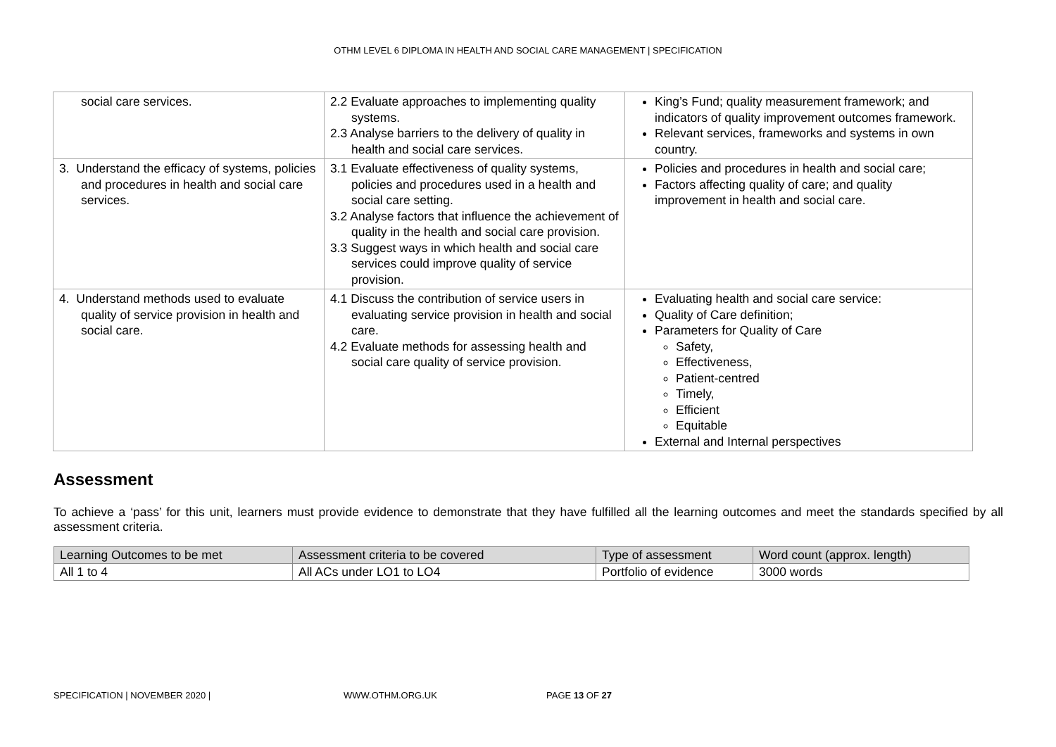OTHM LEVEL 6 DIPLOMA IN HEALTH AND SOCIAL CARE MANAGEMENT | SPECIFICATION
| social care services. | 2.2 Evaluate approaches to implementing quality systems. 2.3 Analyse barriers to the delivery of quality in health and social care services. | King’s Fund; quality measurement framework; and indicators of quality improvement outcomes framework. Relevant services, frameworks and systems in own country. |
| 3. Understand the efficacy of systems, policies and procedures in health and social care services. | 3.1 Evaluate effectiveness of quality systems, policies and procedures used in a health and social care setting. 3.2 Analyse factors that influence the achievement of quality in the health and social care provision. 3.3 Suggest ways in which health and social care services could improve quality of service provision. | Policies and procedures in health and social care; Factors affecting quality of care; and quality improvement in health and social care. |
| 4. Understand methods used to evaluate quality of service provision in health and social care. | 4.1 Discuss the contribution of service users in evaluating service provision in health and social care. 4.2 Evaluate methods for assessing health and social care quality of service provision. | Evaluating health and social care service: Quality of Care definition; Parameters for Quality of Care Safety, Effectiveness, Patient-centred Timely, Efficient Equitable External and Internal perspectives |
Assessment
To achieve a ‘pass’ for this unit, learners must provide evidence to demonstrate that they have fulfilled all the learning outcomes and meet the standards specified by all assessment criteria.
| Learning Outcomes to be met | Assessment criteria to be covered | Type of assessment | Word count (approx. length) |
| --- | --- | --- | --- |
| All 1 to 4 | All ACs under LO1 to LO4 | Portfolio of evidence | 3000 words |
SPECIFICATION | NOVEMBER 2020 | WWW.OTHM.ORG.UK PAGE 13 OF 27